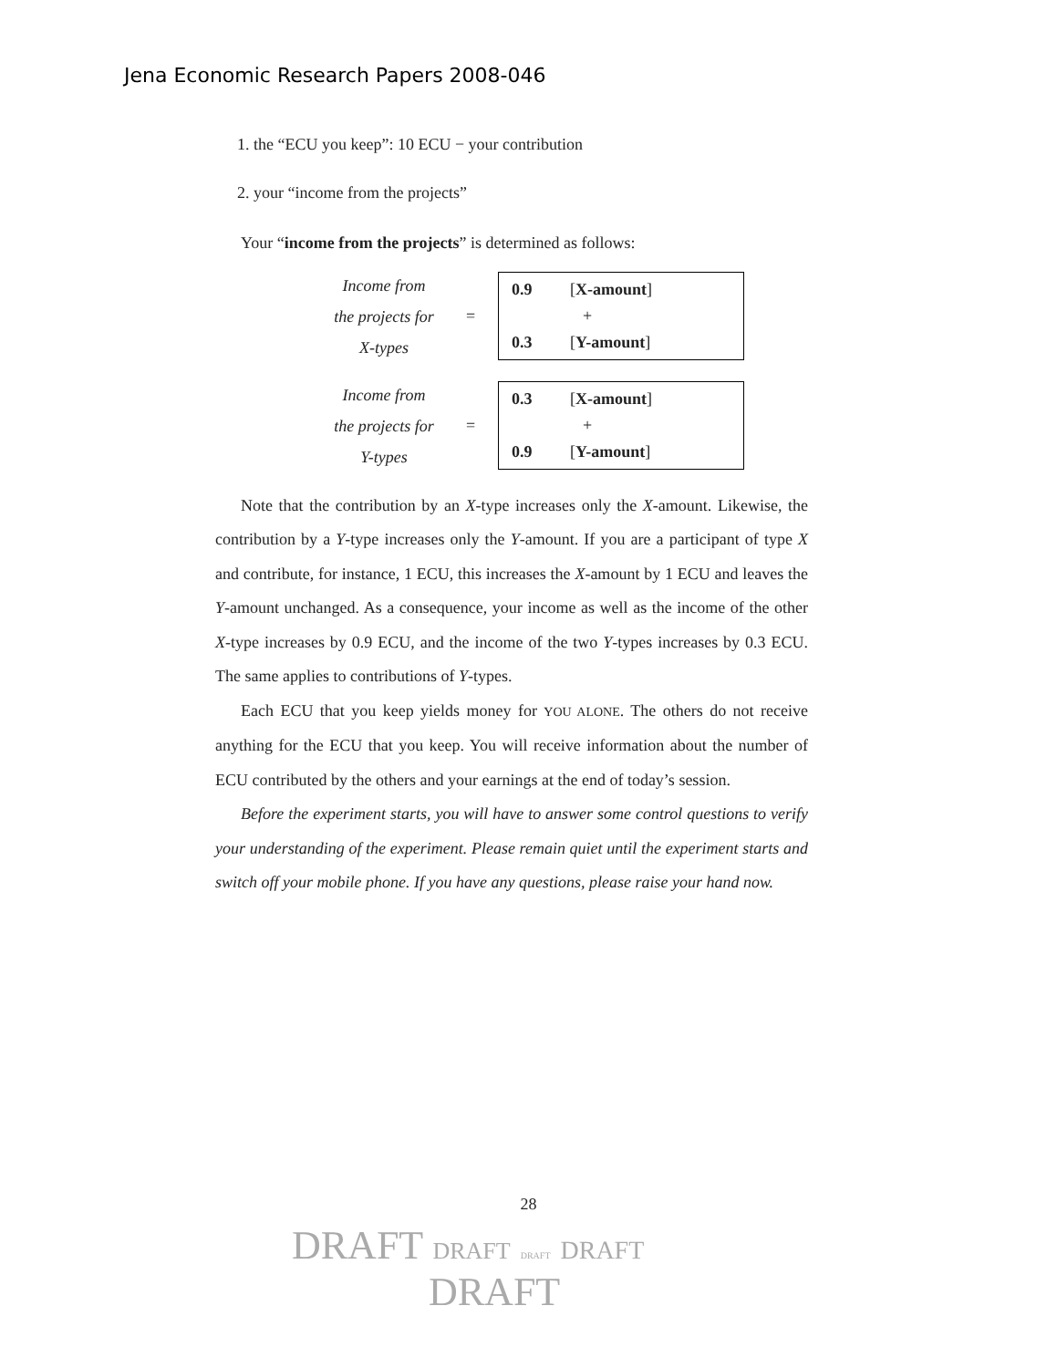Jena Economic Research Papers 2008-046
1. the “ECU you keep”: 10 ECU − your contribution
2. your “income from the projects”
Your “income from the projects” is determined as follows:
Income from
the projects for
X-types
=
0.9 [X-amount]
+
0.3 [Y-amount]
Income from
the projects for
Y-types
=
0.3 [X-amount]
+
0.9 [Y-amount]
Note that the contribution by an X-type increases only the X-amount. Likewise, the contribution by a Y-type increases only the Y-amount. If you are a participant of type X and contribute, for instance, 1 ECU, this increases the X-amount by 1 ECU and leaves the Y-amount unchanged. As a consequence, your income as well as the income of the other X-type increases by 0.9 ECU, and the income of the two Y-types increases by 0.3 ECU. The same applies to contributions of Y-types.
Each ECU that you keep yields money for YOU ALONE. The others do not receive anything for the ECU that you keep. You will receive information about the number of ECU contributed by the others and your earnings at the end of today’s session.
Before the experiment starts, you will have to answer some control questions to verify your understanding of the experiment. Please remain quiet until the experiment starts and switch off your mobile phone. If you have any questions, please raise your hand now.
28
DRAFT DRAFT DRAFT DRAFT
DRAFT